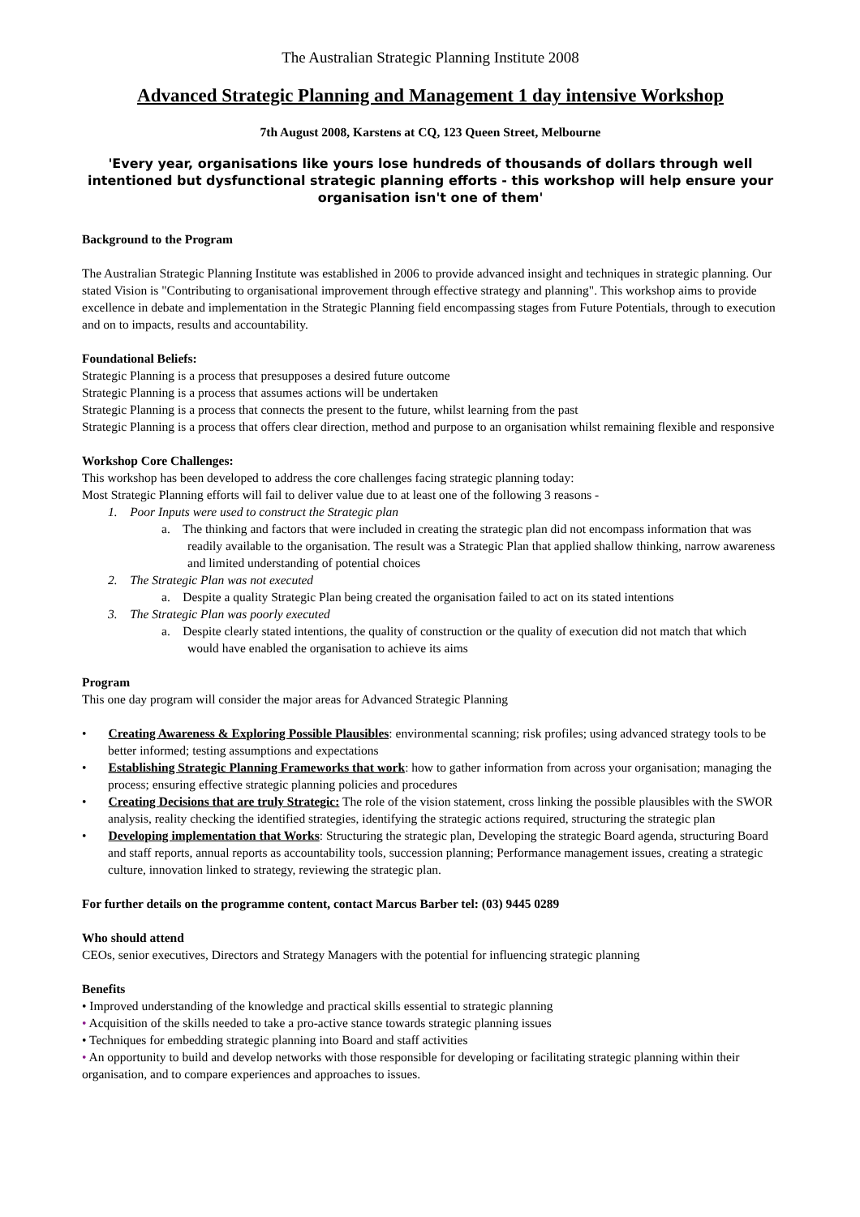The Australian Strategic Planning Institute 2008
Advanced Strategic Planning and Management 1 day intensive Workshop
7th August 2008, Karstens at CQ, 123 Queen Street, Melbourne
'Every year, organisations like yours lose hundreds of thousands of dollars through well intentioned but dysfunctional strategic planning efforts - this workshop will help ensure your organisation isn't one of them'
Background to the Program
The Australian Strategic Planning Institute was established in 2006 to provide advanced insight and techniques in strategic planning. Our stated Vision is "Contributing to organisational improvement through effective strategy and planning". This workshop aims to provide excellence in debate and implementation in the Strategic Planning field encompassing stages from Future Potentials, through to execution and on to impacts, results and accountability.
Foundational Beliefs:
Strategic Planning is a process that presupposes a desired future outcome
Strategic Planning is a process that assumes actions will be undertaken
Strategic Planning is a process that connects the present to the future, whilst learning from the past
Strategic Planning is a process that offers clear direction, method and purpose to an organisation whilst remaining flexible and responsive
Workshop Core Challenges:
This workshop has been developed to address the core challenges facing strategic planning today:
Most Strategic Planning efforts will fail to deliver value due to at least one of the following 3 reasons -
1. Poor Inputs were used to construct the Strategic plan
a. The thinking and factors that were included in creating the strategic plan did not encompass information that was readily available to the organisation. The result was a Strategic Plan that applied shallow thinking, narrow awareness and limited understanding of potential choices
2. The Strategic Plan was not executed
a. Despite a quality Strategic Plan being created the organisation failed to act on its stated intentions
3. The Strategic Plan was poorly executed
a. Despite clearly stated intentions, the quality of construction or the quality of execution did not match that which would have enabled the organisation to achieve its aims
Program
This one day program will consider the major areas for Advanced Strategic Planning
• Creating Awareness & Exploring Possible Plausibles: environmental scanning; risk profiles; using advanced strategy tools to be better informed; testing assumptions and expectations
• Establishing Strategic Planning Frameworks that work: how to gather information from across your organisation; managing the process; ensuring effective strategic planning policies and procedures
• Creating Decisions that are truly Strategic: The role of the vision statement, cross linking the possible plausibles with the SWOR analysis, reality checking the identified strategies, identifying the strategic actions required, structuring the strategic plan
• Developing implementation that Works: Structuring the strategic plan, Developing the strategic Board agenda, structuring Board and staff reports, annual reports as accountability tools, succession planning; Performance management issues, creating a strategic culture, innovation linked to strategy, reviewing the strategic plan.
For further details on the programme content, contact Marcus Barber tel: (03) 9445 0289
Who should attend
CEOs, senior executives, Directors and Strategy Managers with the potential for influencing strategic planning
Benefits
• Improved understanding of the knowledge and practical skills essential to strategic planning
• Acquisition of the skills needed to take a pro-active stance towards strategic planning issues
• Techniques for embedding strategic planning into Board and staff activities
• An opportunity to build and develop networks with those responsible for developing or facilitating strategic planning within their organisation, and to compare experiences and approaches to issues.